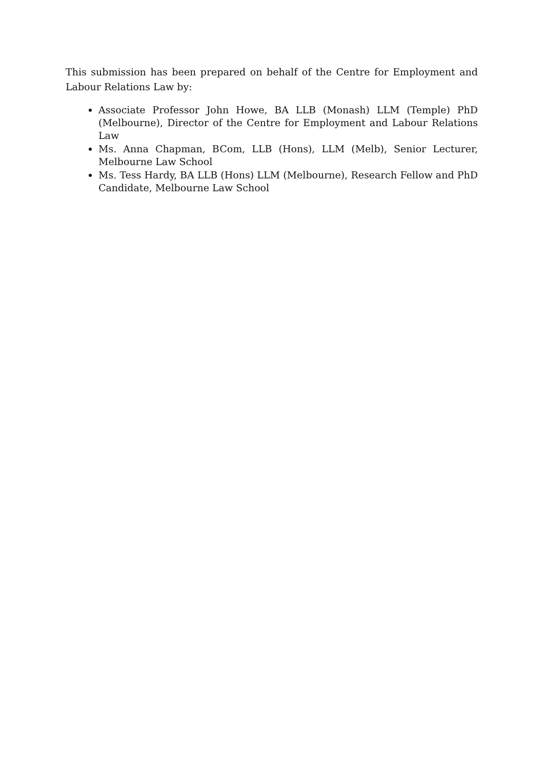This submission has been prepared on behalf of the Centre for Employment and Labour Relations Law by:
Associate Professor John Howe, BA LLB (Monash) LLM (Temple) PhD (Melbourne), Director of the Centre for Employment and Labour Relations Law
Ms. Anna Chapman, BCom, LLB (Hons), LLM (Melb), Senior Lecturer, Melbourne Law School
Ms. Tess Hardy, BA LLB (Hons) LLM (Melbourne), Research Fellow and PhD Candidate, Melbourne Law School